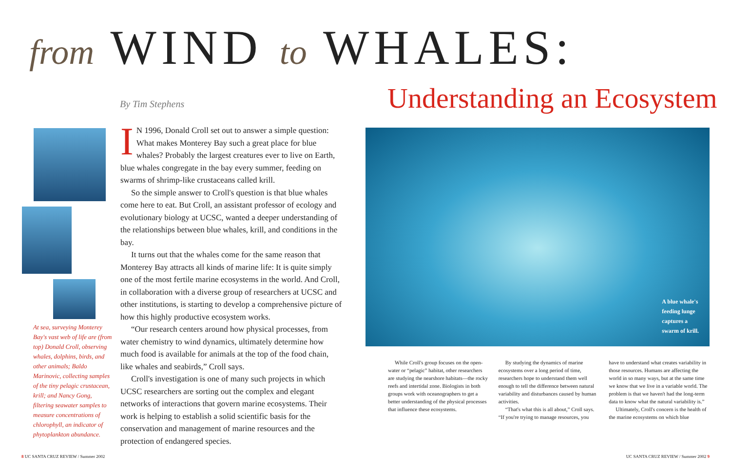from WIND to WHALES:
Understanding an Ecosystem
By Tim Stephens
At sea, surveying Monterey Bay's vast web of life are (from top) Donald Croll, observing whales, dolphins, birds, and other animals; Baldo Marinovic, collecting samples of the tiny pelagic crustacean, krill; and Nancy Gong, filtering seawater samples to measure concentrations of chlorophyll, an indicator of phytoplankton abundance.
IN 1996, Donald Croll set out to answer a simple question: What makes Monterey Bay such a great place for blue whales? Probably the largest creatures ever to live on Earth, blue whales congregate in the bay every summer, feeding on swarms of shrimp-like crustaceans called krill.
So the simple answer to Croll's question is that blue whales come here to eat. But Croll, an assistant professor of ecology and evolutionary biology at UCSC, wanted a deeper understanding of the relationships between blue whales, krill, and conditions in the bay.
It turns out that the whales come for the same reason that Monterey Bay attracts all kinds of marine life: It is quite simply one of the most fertile marine ecosystems in the world. And Croll, in collaboration with a diverse group of researchers at UCSC and other institutions, is starting to develop a comprehensive picture of how this highly productive ecosystem works.
“Our research centers around how physical processes, from water chemistry to wind dynamics, ultimately determine how much food is available for animals at the top of the food chain, like whales and seabirds,” Croll says.
Croll's investigation is one of many such projects in which UCSC researchers are sorting out the complex and elegant networks of interactions that govern marine ecosystems. Their work is helping to establish a solid scientific basis for the conservation and management of marine resources and the protection of endangered species.
A blue whale's
feeding lunge
captures a
swarm of krill.
While Croll's group focuses on the open-water or “pelagic” habitat, other researchers are studying the nearshore habitats—the rocky reefs and intertidal zone. Biologists in both groups work with oceanographers to get a better understanding of the physical processes that influence these ecosystems.
By studying the dynamics of marine ecosystems over a long period of time, researchers hope to understand them well enough to tell the difference between natural variability and disturbances caused by human activities.
“That's what this is all about,” Croll says. “If you're trying to manage resources, you have to understand what creates variability in those resources. Humans are affecting the world in so many ways, but at the same time we know that we live in a variable world. The problem is that we haven't had the long-term data to know what the natural variability is.”
Ultimately, Croll's concern is the health of the marine ecosystems on which blue
8 UC SANTA CRUZ REVIEW / Summer 2002
UC SANTA CRUZ REVIEW / Summer 2002 9